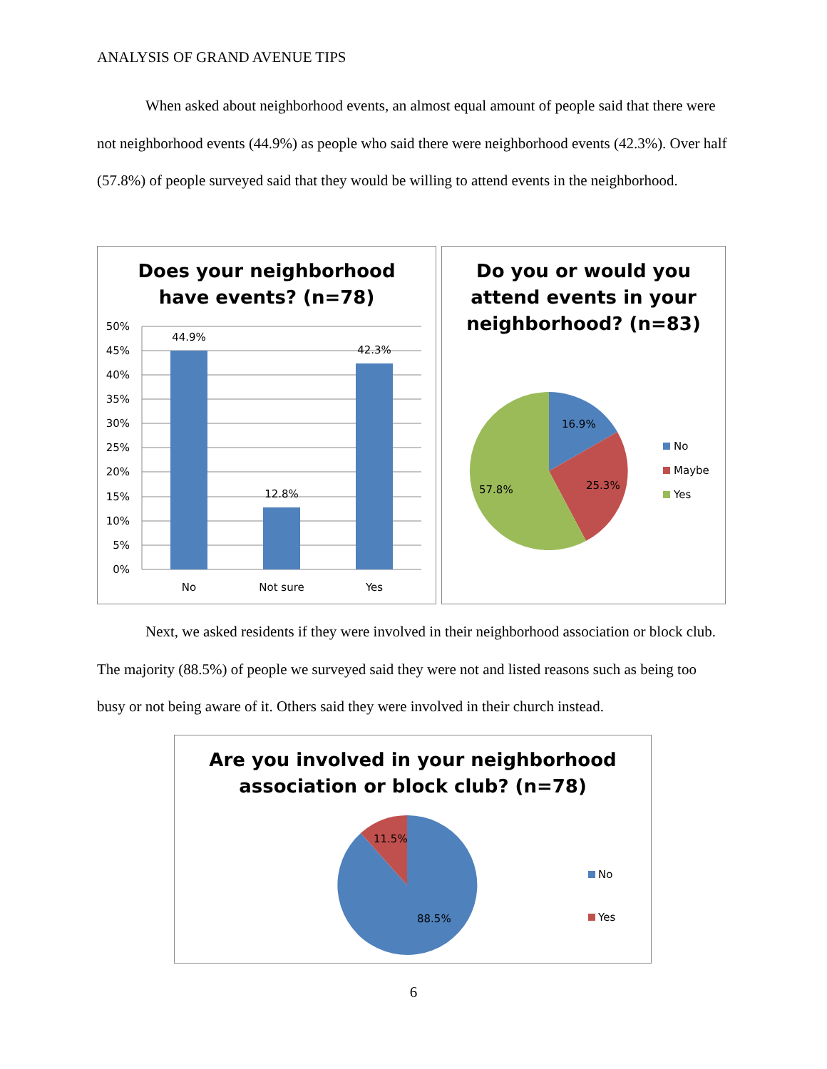ANALYSIS OF GRAND AVENUE TIPS
When asked about neighborhood events, an almost equal amount of people said that there were not neighborhood events (44.9%) as people who said there were neighborhood events (42.3%). Over half (57.8%) of people surveyed said that they would be willing to attend events in the neighborhood.
Does your neighborhood
have events? (n=78)
50%
45%
40%
35%
30%
25%
20%
15%
10%
5%
0%
44.9%
12.8%
42.3%
No
Not sure
Yes
Do you or would you
attend events in your
neighborhood? (n=83)
16.9%
25.3%
57.8%
No
Maybe
Yes
Next, we asked residents if they were involved in their neighborhood association or block club. The majority (88.5%) of people we surveyed said they were not and listed reasons such as being too busy or not being aware of it. Others said they were involved in their church instead.
Are you involved in your neighborhood
association or block club? (n=78)
11.5%
88.5%
No
Yes
6